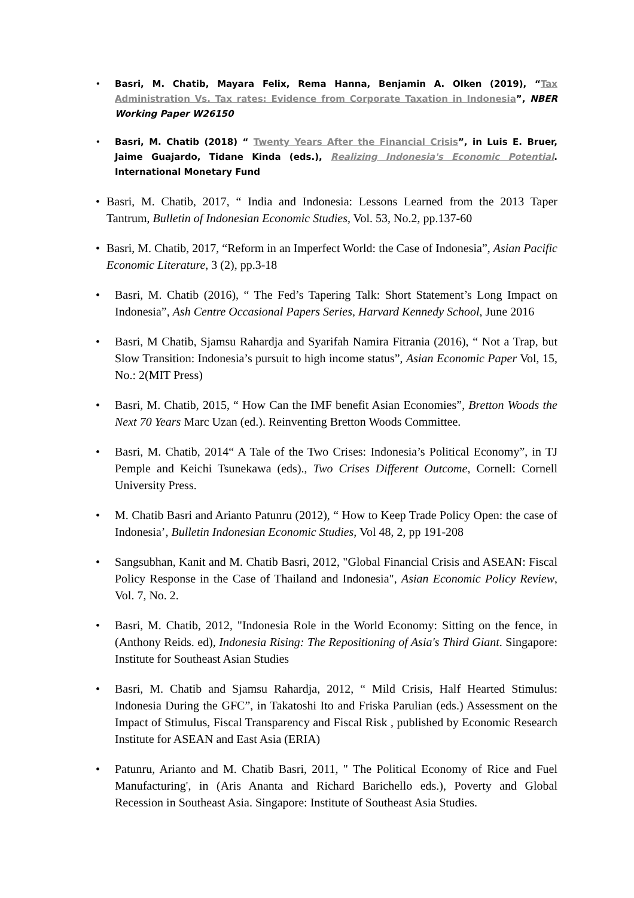• Basri, M. Chatib, Mayara Felix, Rema Hanna, Benjamin A. Olken (2019), “Tax Administration Vs. Tax rates: Evidence from Corporate Taxation in Indonesia”, NBER Working Paper W26150
• Basri, M. Chatib (2018) “ Twenty Years After the Financial Crisis”, in Luis E. Bruer, Jaime Guajardo, Tidane Kinda (eds.), Realizing Indonesia's Economic Potential. International Monetary Fund
• Basri, M. Chatib, 2017, “ India and Indonesia: Lessons Learned from the 2013 Taper Tantrum, Bulletin of Indonesian Economic Studies, Vol. 53, No.2, pp.137-60
• Basri, M. Chatib, 2017, “Reform in an Imperfect World: the Case of Indonesia”, Asian Pacific Economic Literature, 3 (2), pp.3-18
• Basri, M. Chatib (2016), “ The Fed’s Tapering Talk: Short Statement’s Long Impact on Indonesia”, Ash Centre Occasional Papers Series, Harvard Kennedy School, June 2016
• Basri, M Chatib, Sjamsu Rahardja and Syarifah Namira Fitrania (2016), “ Not a Trap, but Slow Transition: Indonesia’s pursuit to high income status”, Asian Economic Paper Vol, 15, No.: 2(MIT Press)
• Basri, M. Chatib, 2015, “ How Can the IMF benefit Asian Economies”, Bretton Woods the Next 70 Years Marc Uzan (ed.). Reinventing Bretton Woods Committee.
• Basri, M. Chatib, 2014“ A Tale of the Two Crises: Indonesia’s Political Economy”, in TJ Pemple and Keichi Tsunekawa (eds)., Two Crises Different Outcome, Cornell: Cornell University Press.
• M. Chatib Basri and Arianto Patunru (2012), “ How to Keep Trade Policy Open: the case of Indonesia’, Bulletin Indonesian Economic Studies, Vol 48, 2, pp 191-208
• Sangsubhan, Kanit and M. Chatib Basri, 2012, "Global Financial Crisis and ASEAN: Fiscal Policy Response in the Case of Thailand and Indonesia", Asian Economic Policy Review, Vol. 7, No. 2.
• Basri, M. Chatib, 2012, "Indonesia Role in the World Economy: Sitting on the fence, in (Anthony Reids. ed), Indonesia Rising: The Repositioning of Asia's Third Giant. Singapore: Institute for Southeast Asian Studies
• Basri, M. Chatib and Sjamsu Rahardja, 2012, “ Mild Crisis, Half Hearted Stimulus: Indonesia During the GFC”, in Takatoshi Ito and Friska Parulian (eds.) Assessment on the Impact of Stimulus, Fiscal Transparency and Fiscal Risk , published by Economic Research Institute for ASEAN and East Asia (ERIA)
• Patunru, Arianto and M. Chatib Basri, 2011, " The Political Economy of Rice and Fuel Manufacturing', in (Aris Ananta and Richard Barichello eds.), Poverty and Global Recession in Southeast Asia. Singapore: Institute of Southeast Asia Studies.